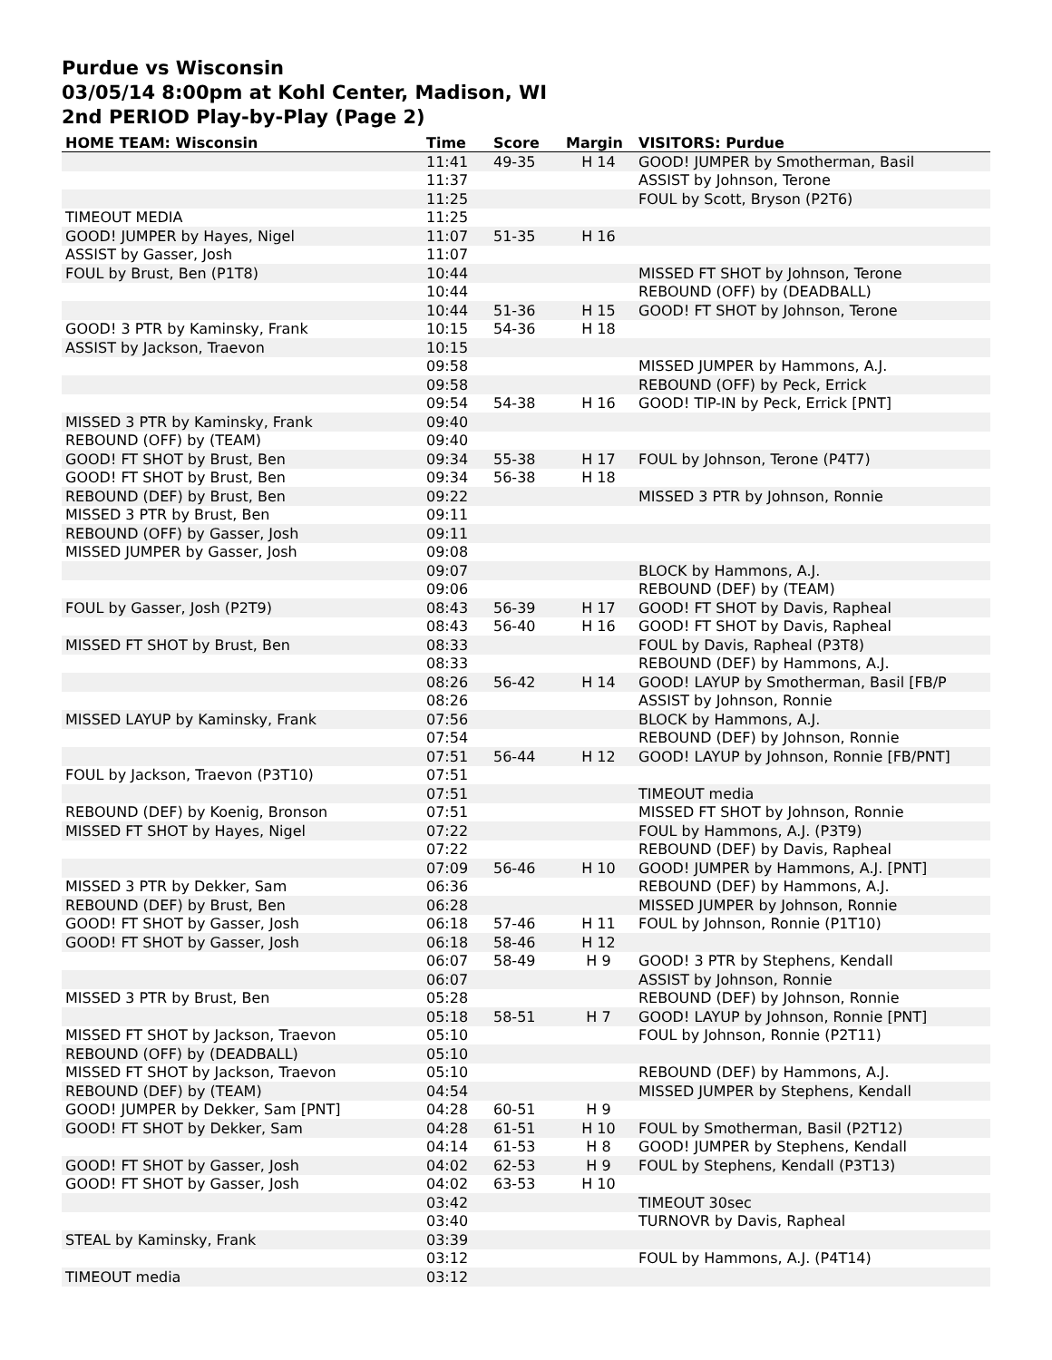Purdue vs Wisconsin
03/05/14 8:00pm at Kohl Center, Madison, WI
2nd PERIOD Play-by-Play (Page 2)
| HOME TEAM: Wisconsin | Time | Score | Margin | VISITORS: Purdue |
| --- | --- | --- | --- | --- |
| | 11:41 | 49-35 | H 14 | GOOD! JUMPER by Smotherman, Basil |
| | 11:37 | | | ASSIST by Johnson, Terone |
| | 11:25 | | | FOUL by Scott, Bryson (P2T6) |
| TIMEOUT MEDIA | 11:25 | | | |
| GOOD! JUMPER by Hayes, Nigel | 11:07 | 51-35 | H 16 | |
| ASSIST by Gasser, Josh | 11:07 | | | |
| FOUL by Brust, Ben (P1T8) | 10:44 | | | MISSED FT SHOT by Johnson, Terone |
| | 10:44 | | | REBOUND (OFF) by (DEADBALL) |
| | 10:44 | 51-36 | H 15 | GOOD! FT SHOT by Johnson, Terone |
| GOOD! 3 PTR by Kaminsky, Frank | 10:15 | 54-36 | H 18 | |
| ASSIST by Jackson, Traevon | 10:15 | | | |
| | 09:58 | | | MISSED JUMPER by Hammons, A.J. |
| | 09:58 | | | REBOUND (OFF) by Peck, Errick |
| | 09:54 | 54-38 | H 16 | GOOD! TIP-IN by Peck, Errick [PNT] |
| MISSED 3 PTR by Kaminsky, Frank | 09:40 | | | |
| REBOUND (OFF) by (TEAM) | 09:40 | | | |
| GOOD! FT SHOT by Brust, Ben | 09:34 | 55-38 | H 17 | FOUL by Johnson, Terone (P4T7) |
| GOOD! FT SHOT by Brust, Ben | 09:34 | 56-38 | H 18 | |
| REBOUND (DEF) by Brust, Ben | 09:22 | | | MISSED 3 PTR by Johnson, Ronnie |
| MISSED 3 PTR by Brust, Ben | 09:11 | | | |
| REBOUND (OFF) by Gasser, Josh | 09:11 | | | |
| MISSED JUMPER by Gasser, Josh | 09:08 | | | |
| | 09:07 | | | BLOCK by Hammons, A.J. |
| | 09:06 | | | REBOUND (DEF) by (TEAM) |
| FOUL by Gasser, Josh (P2T9) | 08:43 | 56-39 | H 17 | GOOD! FT SHOT by Davis, Rapheal |
| | 08:43 | 56-40 | H 16 | GOOD! FT SHOT by Davis, Rapheal |
| MISSED FT SHOT by Brust, Ben | 08:33 | | | FOUL by Davis, Rapheal (P3T8) |
| | 08:33 | | | REBOUND (DEF) by Hammons, A.J. |
| | 08:26 | 56-42 | H 14 | GOOD! LAYUP by Smotherman, Basil [FB/P |
| | 08:26 | | | ASSIST by Johnson, Ronnie |
| MISSED LAYUP by Kaminsky, Frank | 07:56 | | | BLOCK by Hammons, A.J. |
| | 07:54 | | | REBOUND (DEF) by Johnson, Ronnie |
| | 07:51 | 56-44 | H 12 | GOOD! LAYUP by Johnson, Ronnie [FB/PNT] |
| FOUL by Jackson, Traevon (P3T10) | 07:51 | | | |
| | 07:51 | | | TIMEOUT media |
| REBOUND (DEF) by Koenig, Bronson | 07:51 | | | MISSED FT SHOT by Johnson, Ronnie |
| MISSED FT SHOT by Hayes, Nigel | 07:22 | | | FOUL by Hammons, A.J. (P3T9) |
| | 07:22 | | | REBOUND (DEF) by Davis, Rapheal |
| | 07:09 | 56-46 | H 10 | GOOD! JUMPER by Hammons, A.J. [PNT] |
| MISSED 3 PTR by Dekker, Sam | 06:36 | | | REBOUND (DEF) by Hammons, A.J. |
| REBOUND (DEF) by Brust, Ben | 06:28 | | | MISSED JUMPER by Johnson, Ronnie |
| GOOD! FT SHOT by Gasser, Josh | 06:18 | 57-46 | H 11 | FOUL by Johnson, Ronnie (P1T10) |
| GOOD! FT SHOT by Gasser, Josh | 06:18 | 58-46 | H 12 | |
| | 06:07 | 58-49 | H 9 | GOOD! 3 PTR by Stephens, Kendall |
| | 06:07 | | | ASSIST by Johnson, Ronnie |
| MISSED 3 PTR by Brust, Ben | 05:28 | | | REBOUND (DEF) by Johnson, Ronnie |
| | 05:18 | 58-51 | H 7 | GOOD! LAYUP by Johnson, Ronnie [PNT] |
| MISSED FT SHOT by Jackson, Traevon | 05:10 | | | FOUL by Johnson, Ronnie (P2T11) |
| REBOUND (OFF) by (DEADBALL) | 05:10 | | | |
| MISSED FT SHOT by Jackson, Traevon | 05:10 | | | REBOUND (DEF) by Hammons, A.J. |
| REBOUND (DEF) by (TEAM) | 04:54 | | | MISSED JUMPER by Stephens, Kendall |
| GOOD! JUMPER by Dekker, Sam [PNT] | 04:28 | 60-51 | H 9 | |
| GOOD! FT SHOT by Dekker, Sam | 04:28 | 61-51 | H 10 | FOUL by Smotherman, Basil (P2T12) |
| | 04:14 | 61-53 | H 8 | GOOD! JUMPER by Stephens, Kendall |
| GOOD! FT SHOT by Gasser, Josh | 04:02 | 62-53 | H 9 | FOUL by Stephens, Kendall (P3T13) |
| GOOD! FT SHOT by Gasser, Josh | 04:02 | 63-53 | H 10 | |
| | 03:42 | | | TIMEOUT 30sec |
| | 03:40 | | | TURNOVR by Davis, Rapheal |
| STEAL by Kaminsky, Frank | 03:39 | | | |
| | 03:12 | | | FOUL by Hammons, A.J. (P4T14) |
| TIMEOUT media | 03:12 | | | |